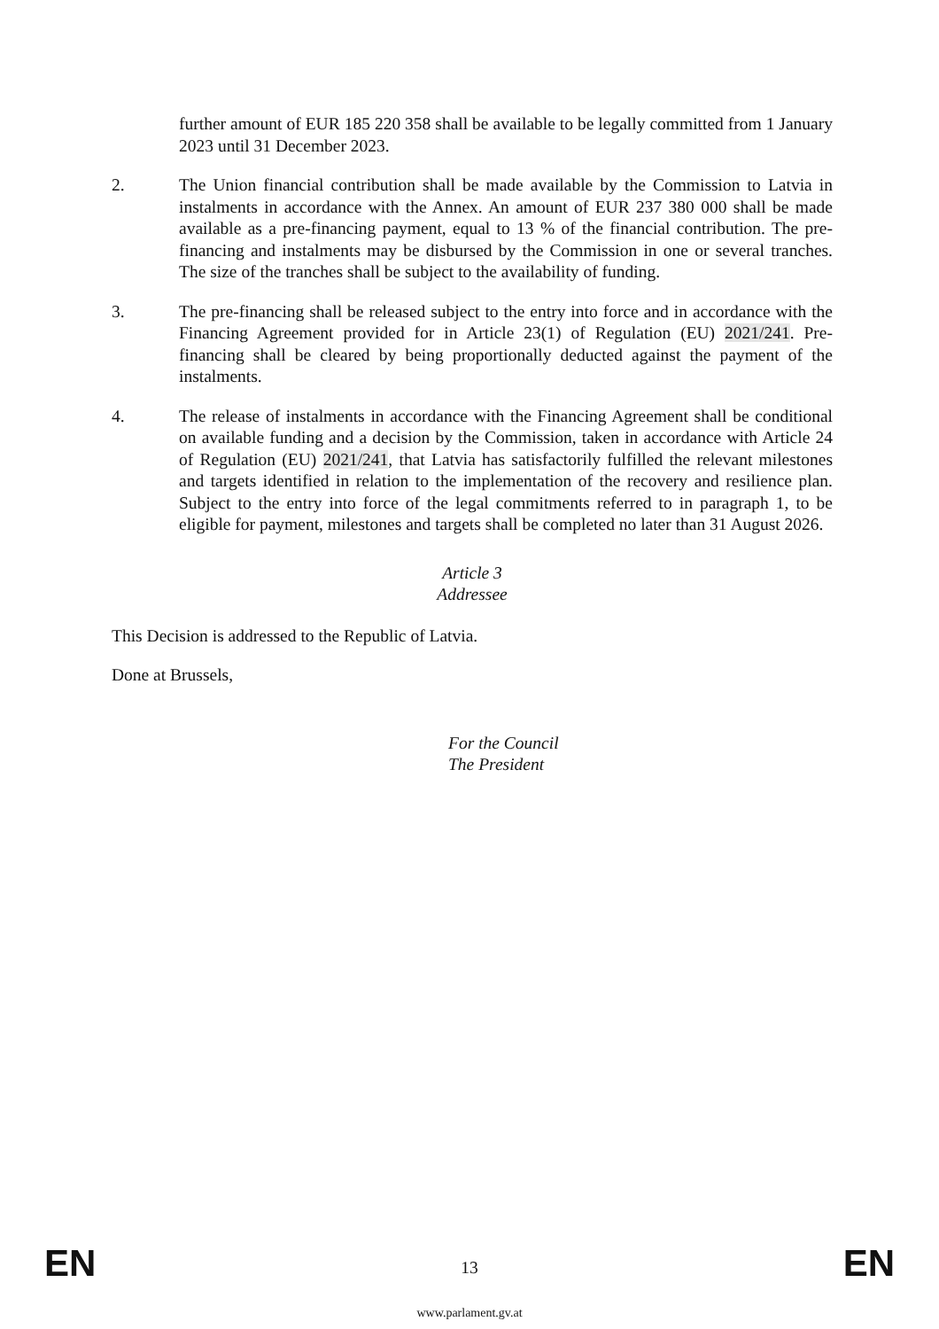further amount of EUR 185 220 358 shall be available to be legally committed from 1 January 2023 until 31 December 2023.
2. The Union financial contribution shall be made available by the Commission to Latvia in instalments in accordance with the Annex. An amount of EUR 237 380 000 shall be made available as a pre-financing payment, equal to 13 % of the financial contribution. The pre-financing and instalments may be disbursed by the Commission in one or several tranches. The size of the tranches shall be subject to the availability of funding.
3. The pre-financing shall be released subject to the entry into force and in accordance with the Financing Agreement provided for in Article 23(1) of Regulation (EU) 2021/241. Pre-financing shall be cleared by being proportionally deducted against the payment of the instalments.
4. The release of instalments in accordance with the Financing Agreement shall be conditional on available funding and a decision by the Commission, taken in accordance with Article 24 of Regulation (EU) 2021/241, that Latvia has satisfactorily fulfilled the relevant milestones and targets identified in relation to the implementation of the recovery and resilience plan. Subject to the entry into force of the legal commitments referred to in paragraph 1, to be eligible for payment, milestones and targets shall be completed no later than 31 August 2026.
Article 3
Addressee
This Decision is addressed to the Republic of Latvia.
Done at Brussels,
For the Council
The President
EN 13 EN
www.parlament.gv.at